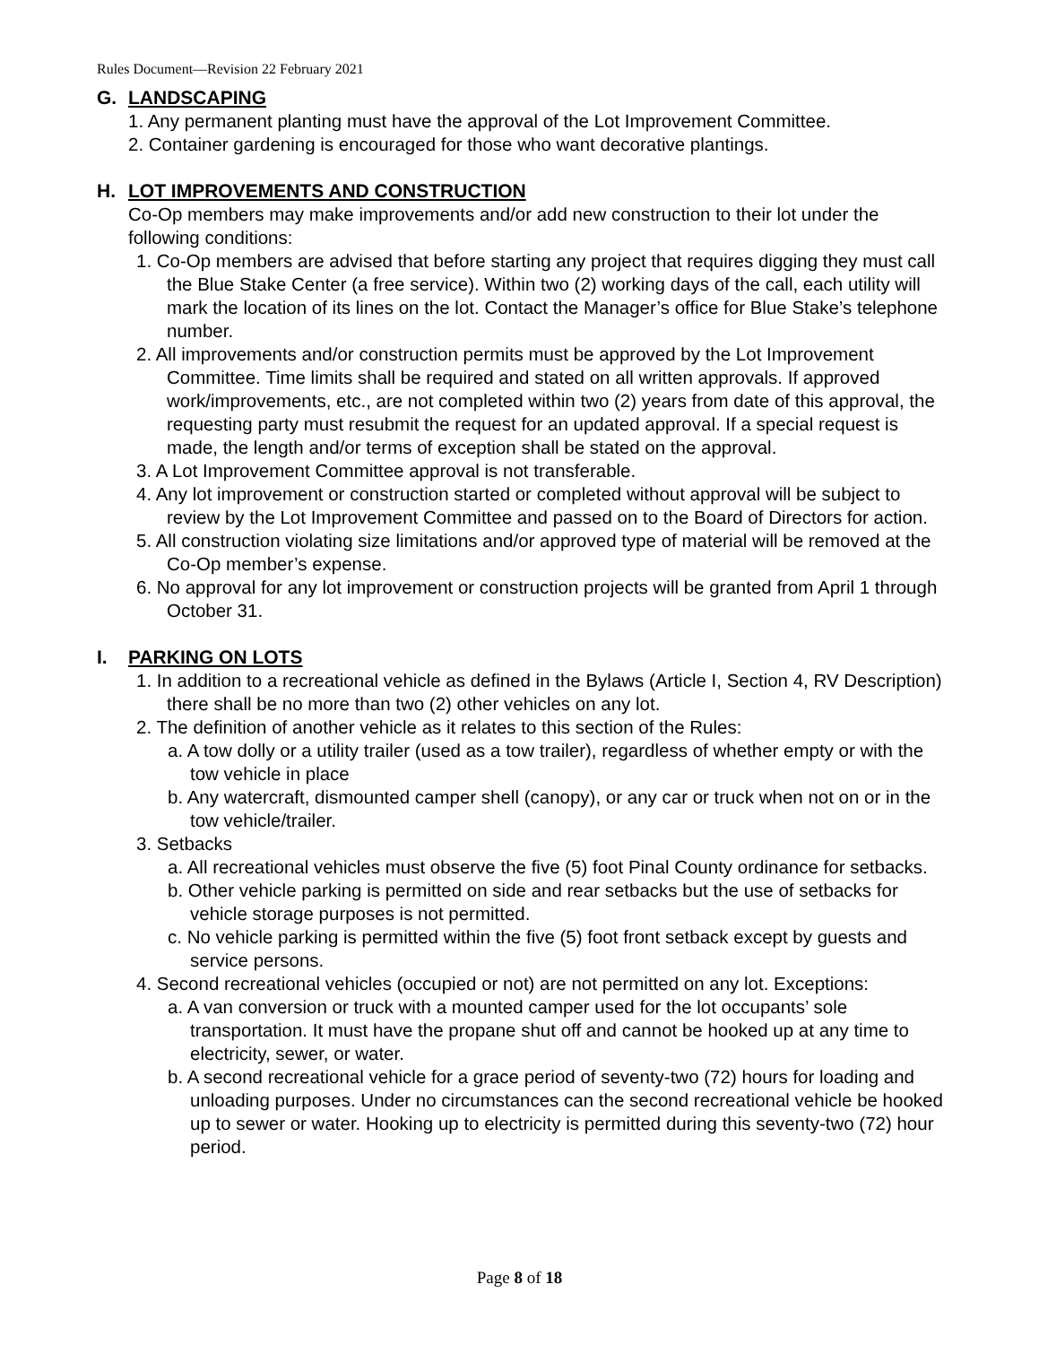Rules Document—Revision 22 February 2021
G. LANDSCAPING
1. Any permanent planting must have the approval of the Lot Improvement Committee.
2. Container gardening is encouraged for those who want decorative plantings.
H. LOT IMPROVEMENTS AND CONSTRUCTION
Co-Op members may make improvements and/or add new construction to their lot under the following conditions:
1. Co-Op members are advised that before starting any project that requires digging they must call the Blue Stake Center (a free service). Within two (2) working days of the call, each utility will mark the location of its lines on the lot. Contact the Manager’s office for Blue Stake’s telephone number.
2. All improvements and/or construction permits must be approved by the Lot Improvement Committee. Time limits shall be required and stated on all written approvals. If approved work/improvements, etc., are not completed within two (2) years from date of this approval, the requesting party must resubmit the request for an updated approval. If a special request is made, the length and/or terms of exception shall be stated on the approval.
3. A Lot Improvement Committee approval is not transferable.
4. Any lot improvement or construction started or completed without approval will be subject to review by the Lot Improvement Committee and passed on to the Board of Directors for action.
5. All construction violating size limitations and/or approved type of material will be removed at the Co-Op member’s expense.
6. No approval for any lot improvement or construction projects will be granted from April 1 through October 31.
I. PARKING ON LOTS
1. In addition to a recreational vehicle as defined in the Bylaws (Article I, Section 4, RV Description) there shall be no more than two (2) other vehicles on any lot.
2. The definition of another vehicle as it relates to this section of the Rules:
a. A tow dolly or a utility trailer (used as a tow trailer), regardless of whether empty or with the tow vehicle in place
b. Any watercraft, dismounted camper shell (canopy), or any car or truck when not on or in the tow vehicle/trailer.
3. Setbacks
a. All recreational vehicles must observe the five (5) foot Pinal County ordinance for setbacks.
b. Other vehicle parking is permitted on side and rear setbacks but the use of setbacks for vehicle storage purposes is not permitted.
c. No vehicle parking is permitted within the five (5) foot front setback except by guests and service persons.
4. Second recreational vehicles (occupied or not) are not permitted on any lot. Exceptions:
a. A van conversion or truck with a mounted camper used for the lot occupants’ sole transportation. It must have the propane shut off and cannot be hooked up at any time to electricity, sewer, or water.
b. A second recreational vehicle for a grace period of seventy-two (72) hours for loading and unloading purposes. Under no circumstances can the second recreational vehicle be hooked up to sewer or water. Hooking up to electricity is permitted during this seventy-two (72) hour period.
Page 8 of 18